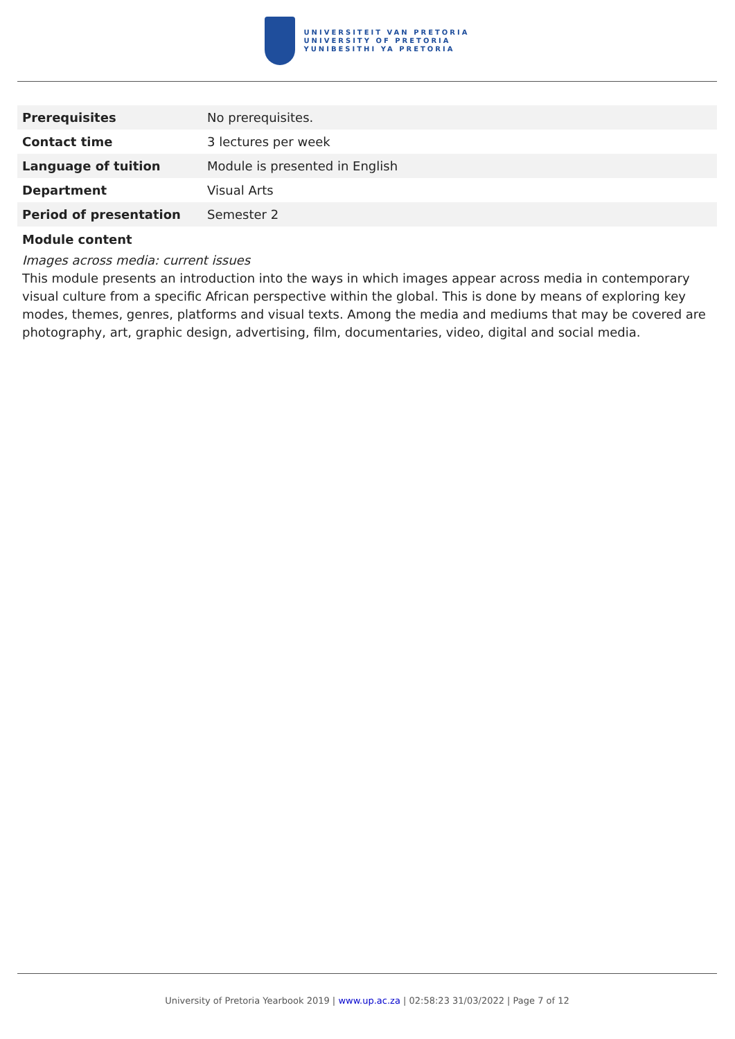UNIVERSITEIT VAN PRETORIA
UNIVERSITY OF PRETORIA
YUNIBESITHI YA PRETORIA
| Prerequisites | No prerequisites. |
| Contact time | 3 lectures per week |
| Language of tuition | Module is presented in English |
| Department | Visual Arts |
| Period of presentation | Semester 2 |
Module content
Images across media: current issues
This module presents an introduction into the ways in which images appear across media in contemporary visual culture from a specific African perspective within the global. This is done by means of exploring key modes, themes, genres, platforms and visual texts. Among the media and mediums that may be covered are photography, art, graphic design, advertising, film, documentaries, video, digital and social media.
University of Pretoria Yearbook 2019 | www.up.ac.za | 02:58:23 31/03/2022 | Page 7 of 12